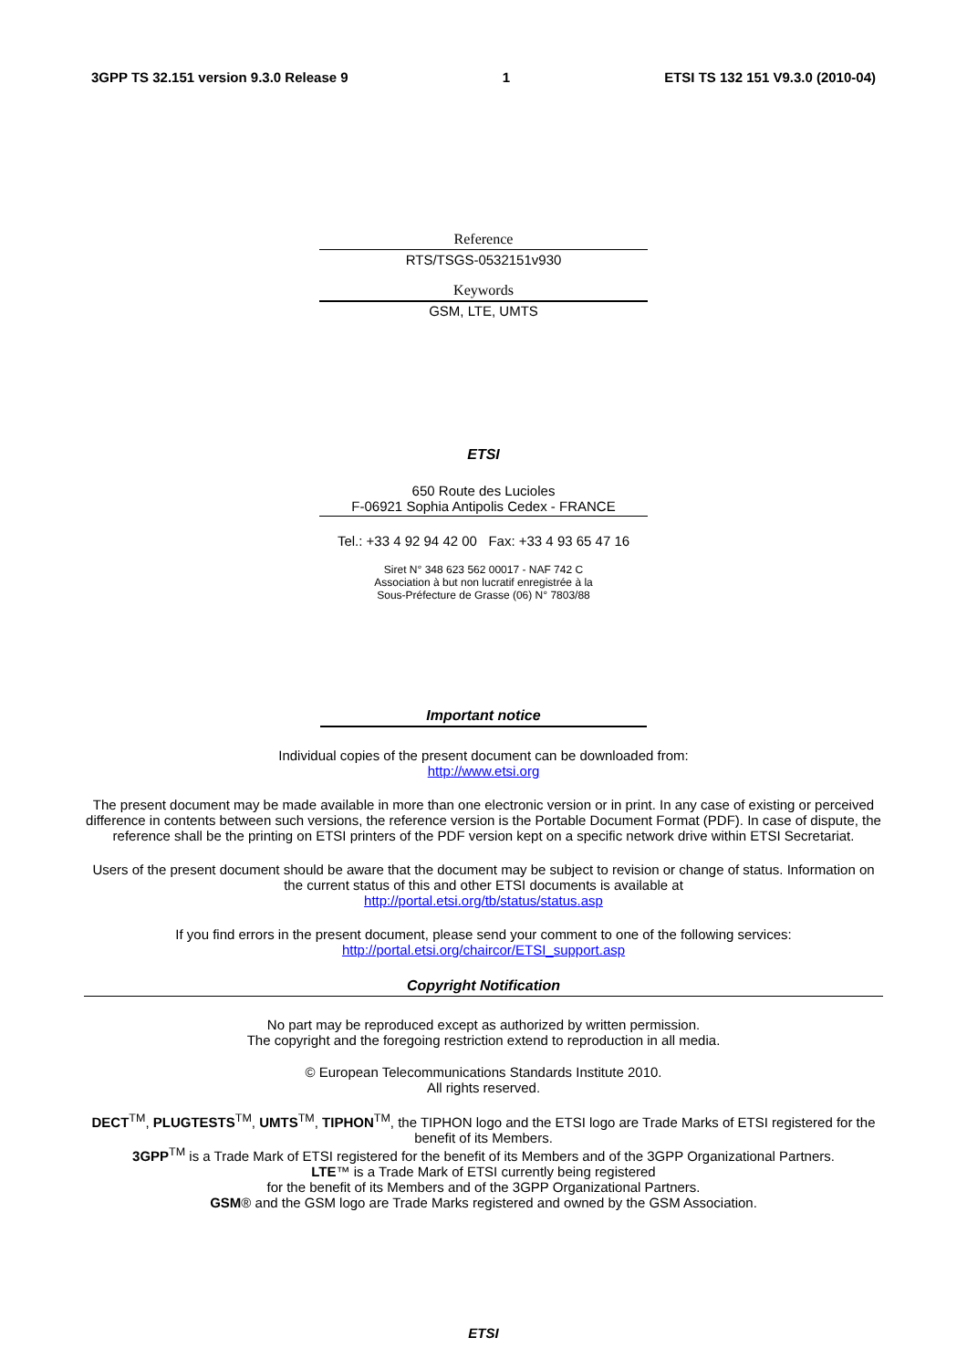3GPP TS 32.151 version 9.3.0 Release 9 1 ETSI TS 132 151 V9.3.0 (2010-04)
Reference
RTS/TSGS-0532151v930
Keywords
GSM, LTE, UMTS
ETSI
650 Route des Lucioles
F-06921 Sophia Antipolis Cedex - FRANCE
Tel.: +33 4 92 94 42 00 Fax: +33 4 93 65 47 16
Siret N° 348 623 562 00017 - NAF 742 C
Association à but non lucratif enregistrée à la
Sous-Préfecture de Grasse (06) N° 7803/88
Important notice
Individual copies of the present document can be downloaded from:
http://www.etsi.org
The present document may be made available in more than one electronic version or in print. In any case of existing or perceived difference in contents between such versions, the reference version is the Portable Document Format (PDF). In case of dispute, the reference shall be the printing on ETSI printers of the PDF version kept on a specific network drive within ETSI Secretariat.
Users of the present document should be aware that the document may be subject to revision or change of status. Information on the current status of this and other ETSI documents is available at
http://portal.etsi.org/tb/status/status.asp
If you find errors in the present document, please send your comment to one of the following services:
http://portal.etsi.org/chaircor/ETSI_support.asp
Copyright Notification
No part may be reproduced except as authorized by written permission.
The copyright and the foregoing restriction extend to reproduction in all media.
© European Telecommunications Standards Institute 2010.
All rights reserved.
DECT<sup>TM</sup>, PLUGTESTS<sup>TM</sup>, UMTS<sup>TM</sup>, TIPHON<sup>TM</sup>, the TIPHON logo and the ETSI logo are Trade Marks of ETSI registered for the benefit of its Members.
3GPP<sup>TM</sup> is a Trade Mark of ETSI registered for the benefit of its Members and of the 3GPP Organizational Partners.
LTE™ is a Trade Mark of ETSI currently being registered
for the benefit of its Members and of the 3GPP Organizational Partners.
GSM® and the GSM logo are Trade Marks registered and owned by the GSM Association.
ETSI